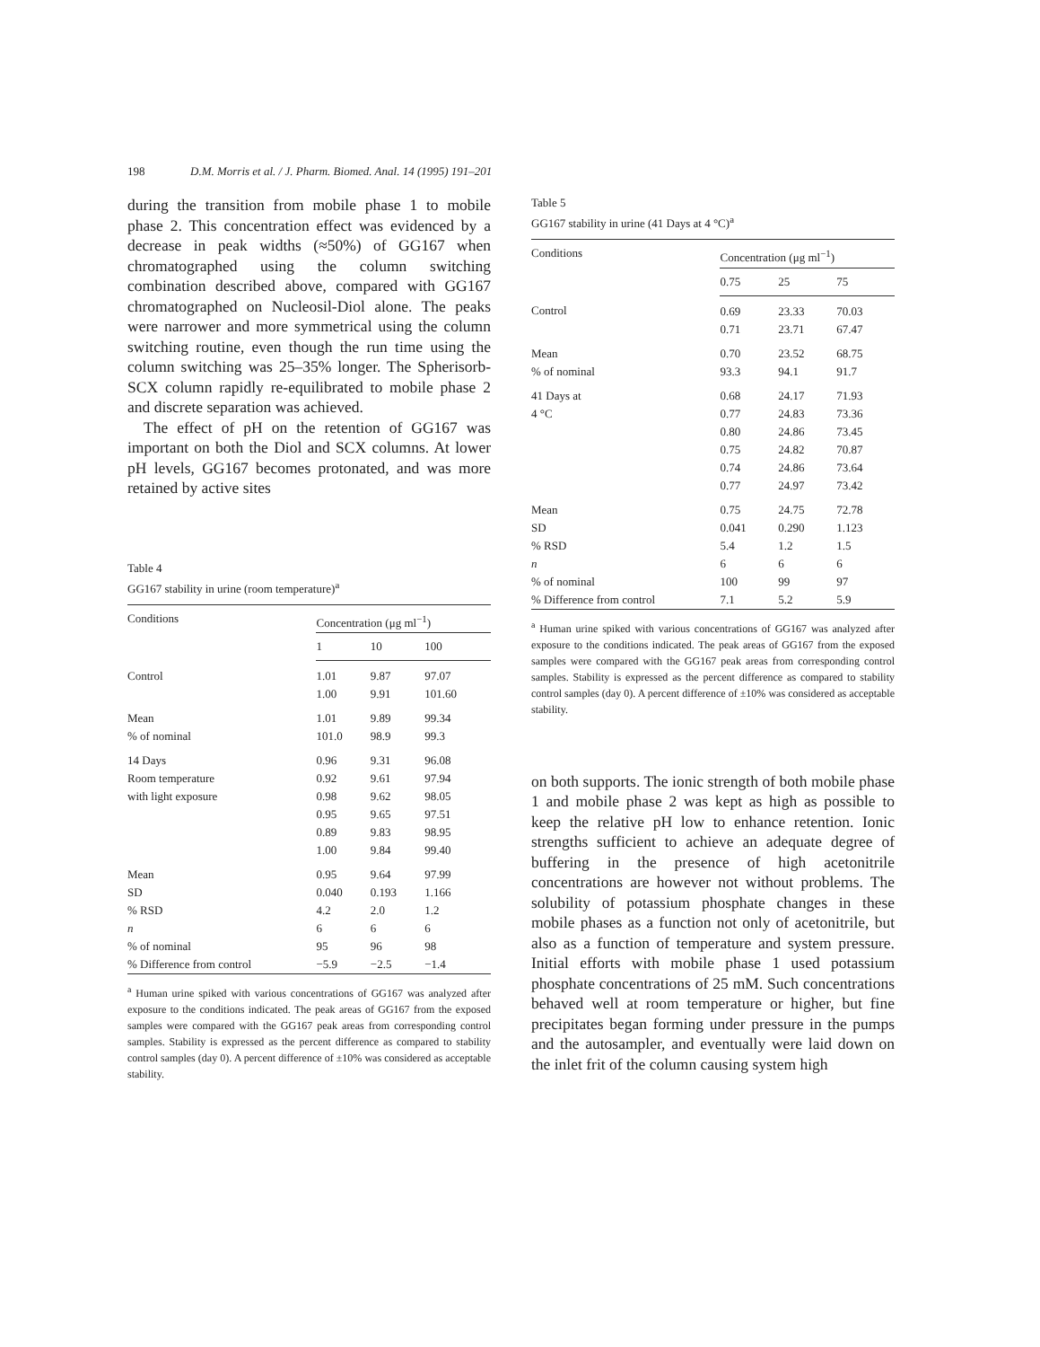198 D.M. Morris et al. / J. Pharm. Biomed. Anal. 14 (1995) 191–201
during the transition from mobile phase 1 to mobile phase 2. This concentration effect was evidenced by a decrease in peak widths (≈50%) of GG167 when chromatographed using the column switching combination described above, compared with GG167 chromatographed on Nucleosil-Diol alone. The peaks were narrower and more symmetrical using the column switching routine, even though the run time using the column switching was 25–35% longer. The Spherisorb-SCX column rapidly re-equilibrated to mobile phase 2 and discrete separation was achieved.
The effect of pH on the retention of GG167 was important on both the Diol and SCX columns. At lower pH levels, GG167 becomes protonated, and was more retained by active sites
Table 4
GG167 stability in urine (room temperature)<sup>a</sup>
| Conditions | Concentration (μg ml<sup>−1</sup>) | | |
| --- | --- | --- | --- |
| | 1 | 10 | 100 |
| Control | 1.01 | 9.87 | 97.07 |
| | 1.00 | 9.91 | 101.60 |
| Mean | 1.01 | 9.89 | 99.34 |
| % of nominal | 101.0 | 98.9 | 99.3 |
| 14 Days | 0.96 | 9.31 | 96.08 |
| Room temperature | 0.92 | 9.61 | 97.94 |
| with light exposure | 0.98 | 9.62 | 98.05 |
| | 0.95 | 9.65 | 97.51 |
| | 0.89 | 9.83 | 98.95 |
| | 1.00 | 9.84 | 99.40 |
| Mean | 0.95 | 9.64 | 97.99 |
| SD | 0.040 | 0.193 | 1.166 |
| % RSD | 4.2 | 2.0 | 1.2 |
| n | 6 | 6 | 6 |
| % of nominal | 95 | 96 | 98 |
| % Difference from control | −5.9 | −2.5 | −1.4 |
<sup>a</sup> Human urine spiked with various concentrations of GG167 was analyzed after exposure to the conditions indicated. The peak areas of GG167 from the exposed samples were compared with the GG167 peak areas from corresponding control samples. Stability is expressed as the percent difference as compared to stability control samples (day 0). A percent difference of ±10% was considered as acceptable stability.
Table 5
GG167 stability in urine (41 Days at 4 °C)<sup>a</sup>
| Conditions | Concentration (μg ml<sup>−1</sup>) | | |
| --- | --- | --- | --- |
| | 0.75 | 25 | 75 |
| Control | 0.69 | 23.33 | 70.03 |
| | 0.71 | 23.71 | 67.47 |
| Mean | 0.70 | 23.52 | 68.75 |
| % of nominal | 93.3 | 94.1 | 91.7 |
| 41 Days at | 0.68 | 24.17 | 71.93 |
| 4 °C | 0.77 | 24.83 | 73.36 |
| | 0.80 | 24.86 | 73.45 |
| | 0.75 | 24.82 | 70.87 |
| | 0.74 | 24.86 | 73.64 |
| | 0.77 | 24.97 | 73.42 |
| Mean | 0.75 | 24.75 | 72.78 |
| SD | 0.041 | 0.290 | 1.123 |
| % RSD | 5.4 | 1.2 | 1.5 |
| n | 6 | 6 | 6 |
| % of nominal | 100 | 99 | 97 |
| % Difference from control | 7.1 | 5.2 | 5.9 |
<sup>a</sup> Human urine spiked with various concentrations of GG167 was analyzed after exposure to the conditions indicated. The peak areas of GG167 from the exposed samples were compared with the GG167 peak areas from corresponding control samples. Stability is expressed as the percent difference as compared to stability control samples (day 0). A percent difference of ±10% was considered as acceptable stability.
on both supports. The ionic strength of both mobile phase 1 and mobile phase 2 was kept as high as possible to keep the relative pH low to enhance retention. Ionic strengths sufficient to achieve an adequate degree of buffering in the presence of high acetonitrile concentrations are however not without problems. The solubility of potassium phosphate changes in these mobile phases as a function not only of acetonitrile, but also as a function of temperature and system pressure. Initial efforts with mobile phase 1 used potassium phosphate concentrations of 25 mM. Such concentrations behaved well at room temperature or higher, but fine precipitates began forming under pressure in the pumps and the autosampler, and eventually were laid down on the inlet frit of the column causing system high